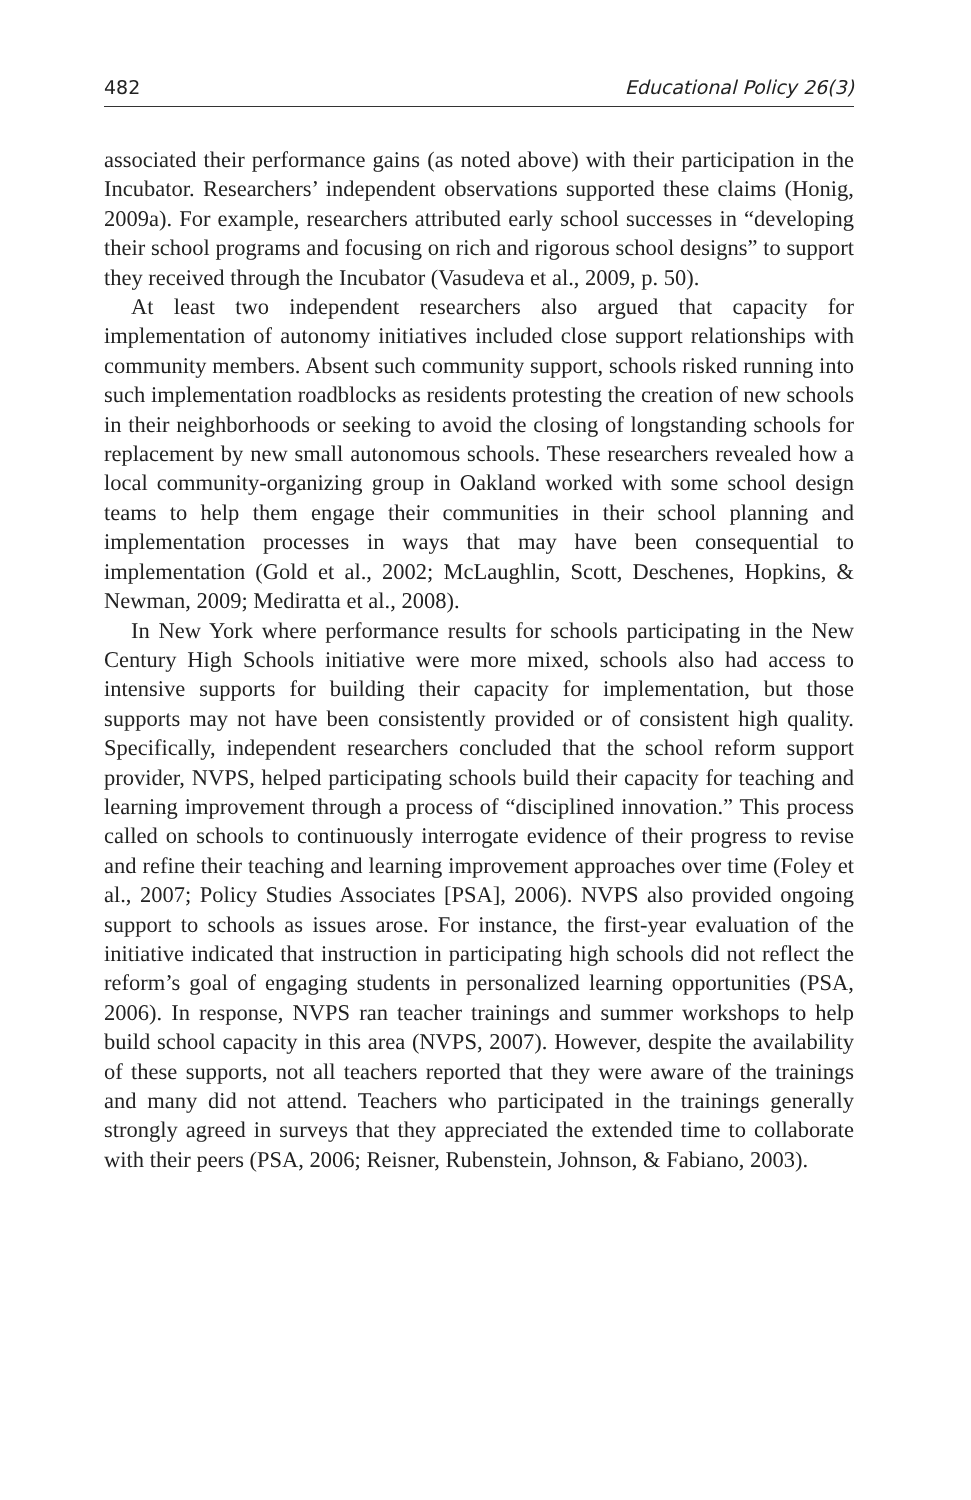482 Educational Policy 26(3)
associated their performance gains (as noted above) with their participation in the Incubator. Researchers’ independent observations supported these claims (Honig, 2009a). For example, researchers attributed early school successes in “developing their school programs and focusing on rich and rigorous school designs” to support they received through the Incubator (Vasudeva et al., 2009, p. 50).
At least two independent researchers also argued that capacity for implementation of autonomy initiatives included close support relationships with community members. Absent such community support, schools risked running into such implementation roadblocks as residents protesting the creation of new schools in their neighborhoods or seeking to avoid the closing of longstanding schools for replacement by new small autonomous schools. These researchers revealed how a local community-organizing group in Oakland worked with some school design teams to help them engage their communities in their school planning and implementation processes in ways that may have been consequential to implementation (Gold et al., 2002; McLaughlin, Scott, Deschenes, Hopkins, & Newman, 2009; Mediratta et al., 2008).
In New York where performance results for schools participating in the New Century High Schools initiative were more mixed, schools also had access to intensive supports for building their capacity for implementation, but those supports may not have been consistently provided or of consistent high quality. Specifically, independent researchers concluded that the school reform support provider, NVPS, helped participating schools build their capacity for teaching and learning improvement through a process of “disciplined innovation.” This process called on schools to continuously interrogate evidence of their progress to revise and refine their teaching and learning improvement approaches over time (Foley et al., 2007; Policy Studies Associates [PSA], 2006). NVPS also provided ongoing support to schools as issues arose. For instance, the first-year evaluation of the initiative indicated that instruction in participating high schools did not reflect the reform’s goal of engaging students in personalized learning opportunities (PSA, 2006). In response, NVPS ran teacher trainings and summer workshops to help build school capacity in this area (NVPS, 2007). However, despite the availability of these supports, not all teachers reported that they were aware of the trainings and many did not attend. Teachers who participated in the trainings generally strongly agreed in surveys that they appreciated the extended time to collaborate with their peers (PSA, 2006; Reisner, Rubenstein, Johnson, & Fabiano, 2003).